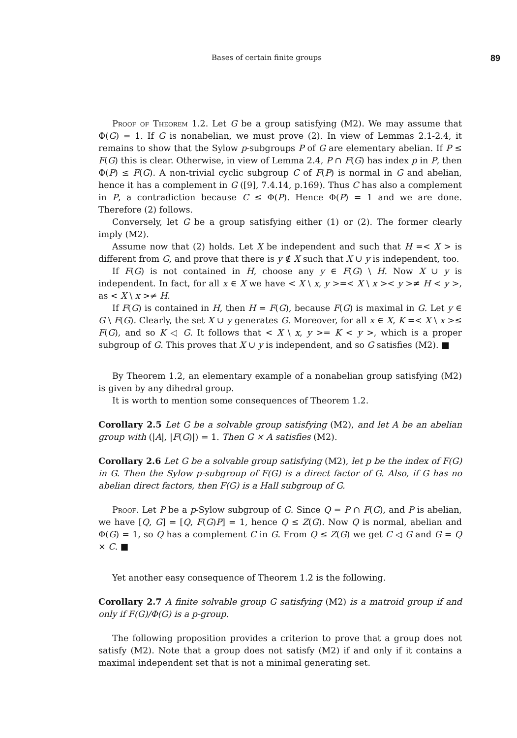Bases of certain finite groups 89
Proof of Theorem 1.2. Let G be a group satisfying (M2). We may assume that Φ(G) = 1. If G is nonabelian, we must prove (2). In view of Lemmas 2.1-2.4, it remains to show that the Sylow p-subgroups P of G are elementary abelian. If P ≤ F(G) this is clear. Otherwise, in view of Lemma 2.4, P ∩ F(G) has index p in P, then Φ(P) ≤ F(G). A non-trivial cyclic subgroup C of F(P) is normal in G and abelian, hence it has a complement in G ([9], 7.4.14, p.169). Thus C has also a complement in P, a contradiction because C ≤ Φ(P). Hence Φ(P) = 1 and we are done. Therefore (2) follows.
Conversely, let G be a group satisfying either (1) or (2). The former clearly imply (M2).
Assume now that (2) holds. Let X be independent and such that H =< X > is different from G, and prove that there is y ∉ X such that X ∪ y is independent, too.
If F(G) is not contained in H, choose any y ∈ F(G) \ H. Now X ∪ y is independent. In fact, for all x ∈ X we have < X \ x, y >=< X \ x >< y >≠ H < y >, as < X \ x >≠ H.
If F(G) is contained in H, then H = F(G), because F(G) is maximal in G. Let y ∈ G \ F(G). Clearly, the set X ∪ y generates G. Moreover, for all x ∈ X, K =< X \ x >≤ F(G), and so K ◁ G. It follows that < X \ x, y >= K < y >, which is a proper subgroup of G. This proves that X ∪ y is independent, and so G satisfies (M2). ■
By Theorem 1.2, an elementary example of a nonabelian group satisfying (M2) is given by any dihedral group.
It is worth to mention some consequences of Theorem 1.2.
Corollary 2.5 Let G be a solvable group satisfying (M2), and let A be an abelian group with (|A|, |F(G)|) = 1. Then G × A satisfies (M2).
Corollary 2.6 Let G be a solvable group satisfying (M2), let p be the index of F(G) in G. Then the Sylow p-subgroup of F(G) is a direct factor of G. Also, if G has no abelian direct factors, then F(G) is a Hall subgroup of G.
Proof. Let P be a p-Sylow subgroup of G. Since Q = P ∩ F(G), and P is abelian, we have [Q, G] = [Q, F(G)P] = 1, hence Q ≤ Z(G). Now Q is normal, abelian and Φ(G) = 1, so Q has a complement C in G. From Q ≤ Z(G) we get C ◁ G and G = Q × C. ■
Yet another easy consequence of Theorem 1.2 is the following.
Corollary 2.7 A finite solvable group G satisfying (M2) is a matroid group if and only if F(G)/Φ(G) is a p-group.
The following proposition provides a criterion to prove that a group does not satisfy (M2). Note that a group does not satisfy (M2) if and only if it contains a maximal independent set that is not a minimal generating set.